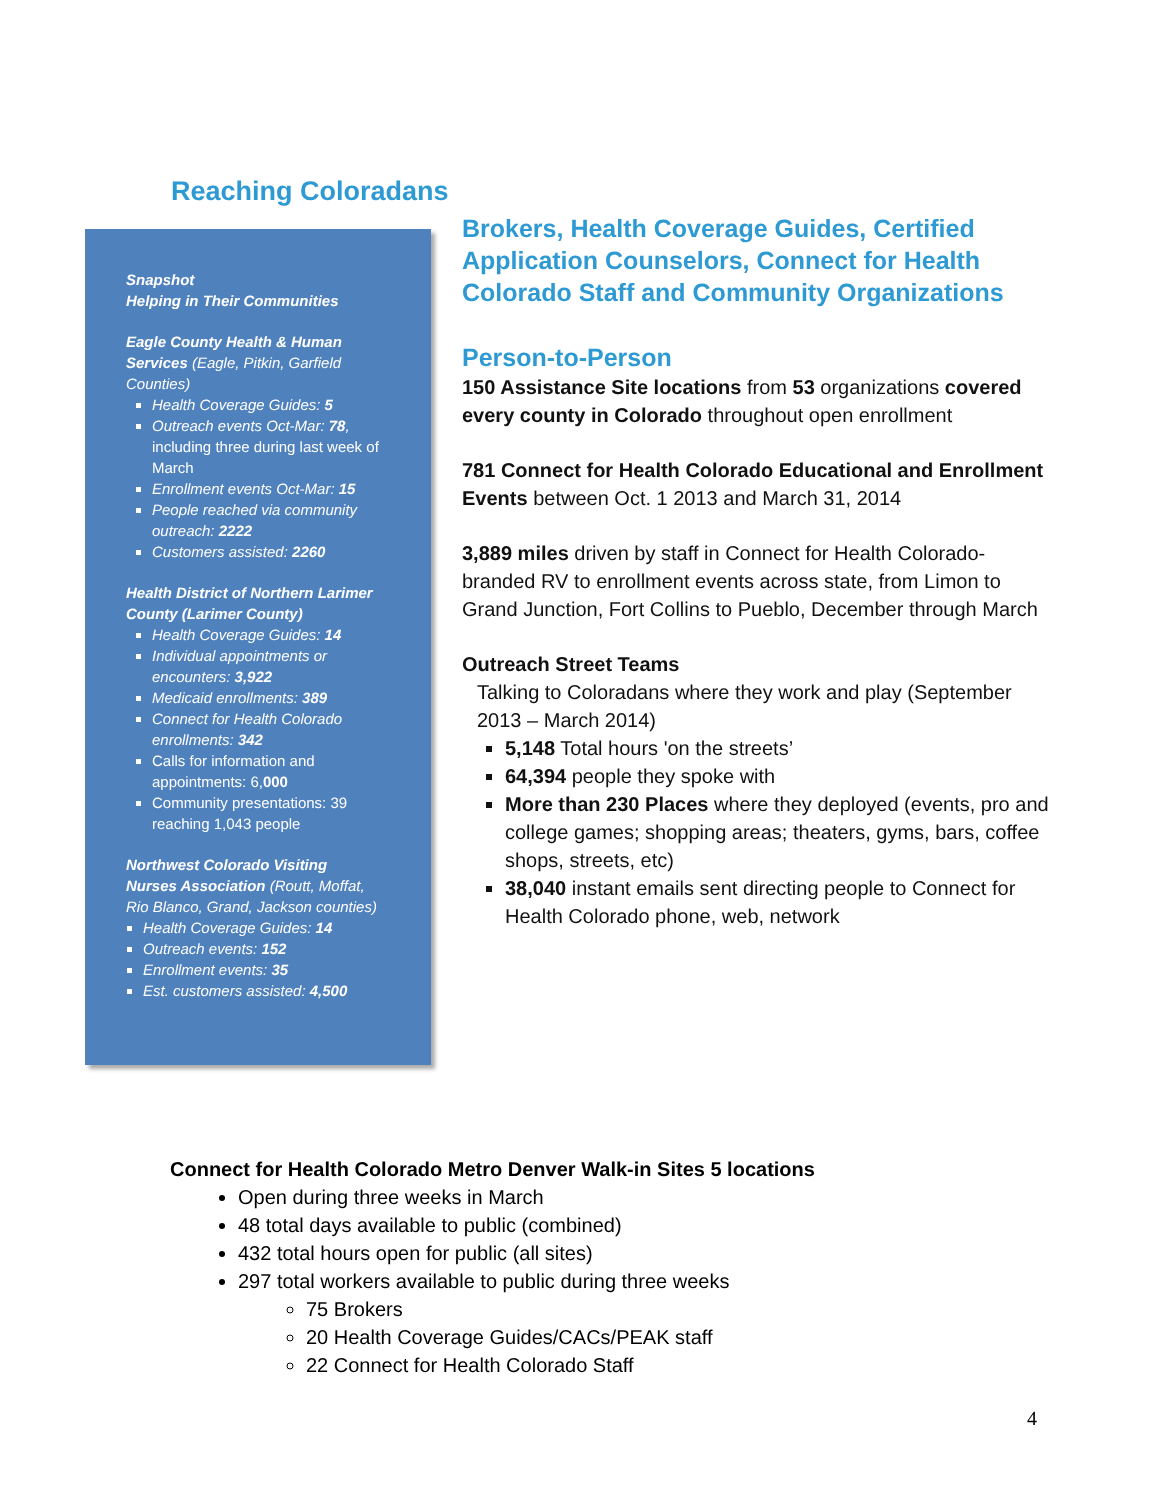Reaching Coloradans
Snapshot
Helping in Their Communities
Eagle County Health & Human Services (Eagle, Pitkin, Garfield Counties)
Health Coverage Guides: 5
Outreach events Oct-Mar: 78, including three during last week of March
Enrollment events Oct-Mar: 15
People reached via community outreach: 2222
Customers assisted: 2260
Health District of Northern Larimer County (Larimer County)
Health Coverage Guides: 14
Individual appointments or encounters: 3,922
Medicaid enrollments: 389
Connect for Health Colorado enrollments: 342
Calls for information and appointments: 6,000
Community presentations: 39 reaching 1,043 people
Northwest Colorado Visiting Nurses Association (Routt, Moffat, Rio Blanco, Grand, Jackson counties)
Health Coverage Guides: 14
Outreach events: 152
Enrollment events: 35
Est. customers assisted: 4,500
Brokers, Health Coverage Guides, Certified Application Counselors, Connect for Health Colorado Staff and Community Organizations
Person-to-Person
150 Assistance Site locations from 53 organizations covered every county in Colorado throughout open enrollment
781 Connect for Health Colorado Educational and Enrollment Events between Oct. 1 2013 and March 31, 2014
3,889 miles driven by staff in Connect for Health Colorado-branded RV to enrollment events across state, from Limon to Grand Junction, Fort Collins to Pueblo, December through March
Outreach Street Teams
Talking to Coloradans where they work and play (September 2013 – March 2014)
5,148 Total hours 'on the streets’
64,394 people they spoke with
More than 230 Places where they deployed (events, pro and college games; shopping areas; theaters, gyms, bars, coffee shops, streets, etc)
38,040 instant emails sent directing people to Connect for Health Colorado phone, web, network
Connect for Health Colorado Metro Denver Walk-in Sites 5 locations
Open during three weeks in March
48 total days available to public (combined)
432 total hours open for public (all sites)
297 total workers available to public during three weeks
75 Brokers
20 Health Coverage Guides/CACs/PEAK staff
22 Connect for Health Colorado Staff
4